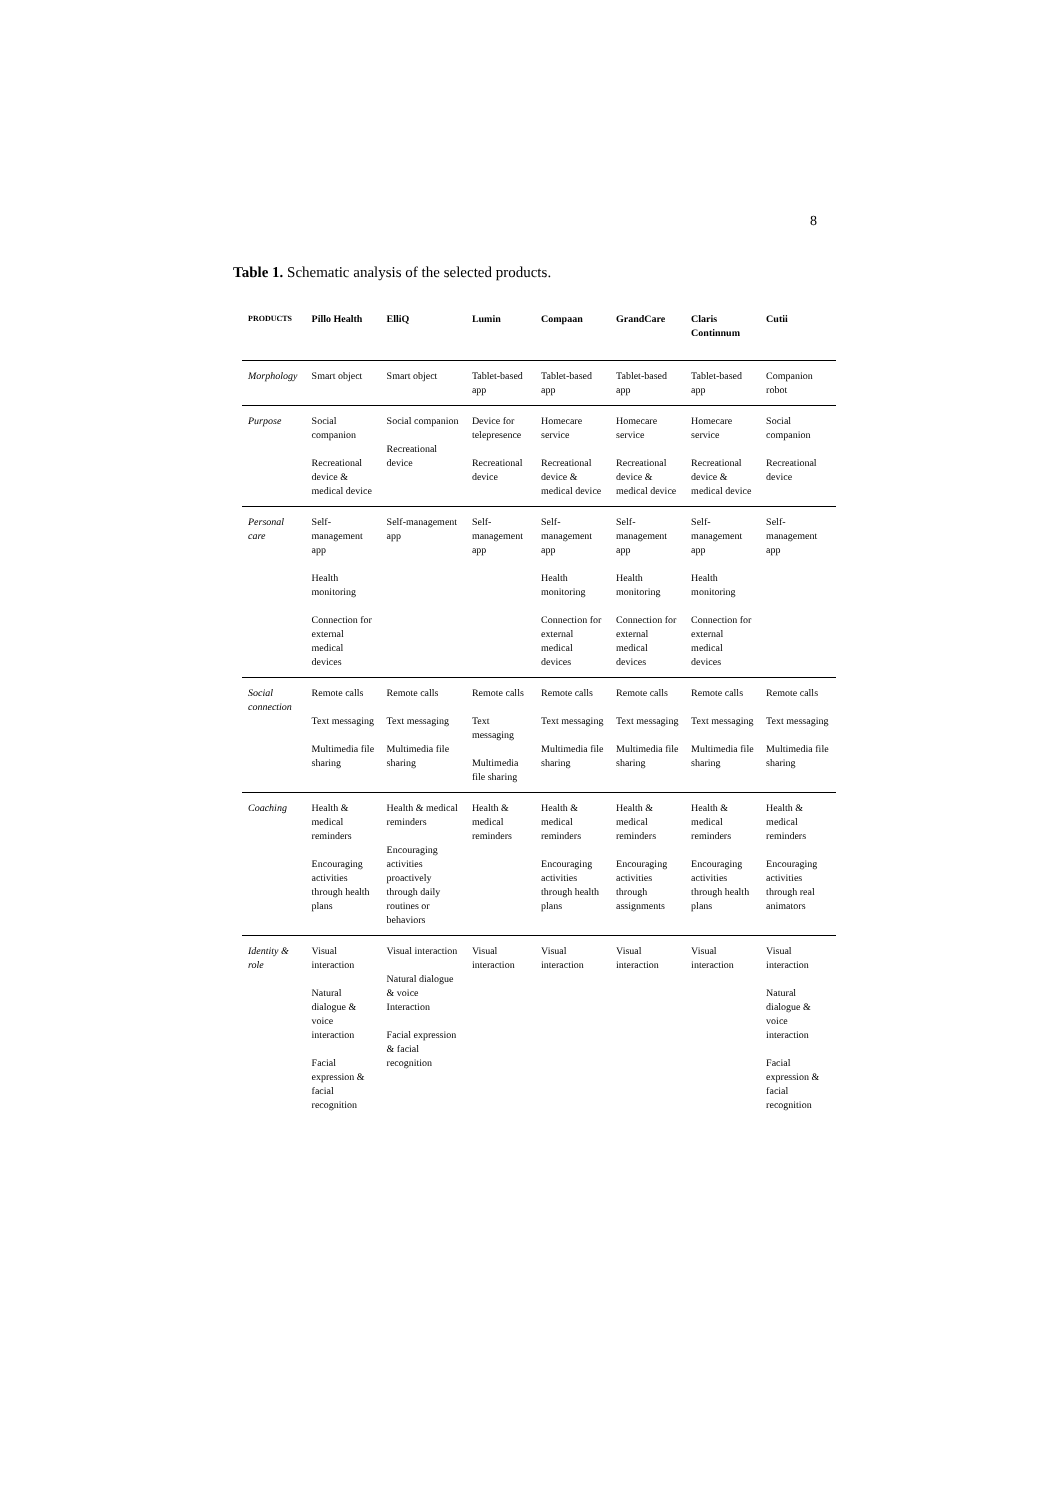8
Table 1. Schematic analysis of the selected products.
| PRODUCTS | Pillo Health | ElliQ | Lumin | Compaan | GrandCare | Claris Continnum | Cutii |
| --- | --- | --- | --- | --- | --- | --- | --- |
| Morphology | Smart object | Smart object | Tablet-based app | Tablet-based app | Tablet-based app | Tablet-based app | Companion robot |
| Purpose | Social companion Recreational device & medical device | Social companion Recreational device | Device for telepresence Recreational device | Homecare service Recreational device & medical device | Homecare service Recreational device & medical device | Homecare service Recreational device & medical device | Social companion Recreational device |
| Personal care | Self-management app Health monitoring Connection for external medical devices | Self-management app | Self-management app | Self-management app Health monitoring Connection for external medical devices | Self-management app Health monitoring Connection for external medical devices | Self-management app Health monitoring Connection for external medical devices | Self-management app |
| Social connection | Remote calls Text messaging Multimedia file sharing | Remote calls Text messaging Multimedia file sharing | Remote calls Text messaging Multimedia file sharing | Remote calls Text messaging Multimedia file sharing | Remote calls Text messaging Multimedia file sharing | Remote calls Text messaging Multimedia file sharing | Remote calls Text messaging Multimedia file sharing |
| Coaching | Health & medical reminders Encouraging activities through health plans | Health & medical reminders Encouraging activities proactively through daily routines or behaviors | Health & medical reminders | Health & medical reminders Encouraging activities through health plans | Health & medical reminders Encouraging activities through assignments | Health & medical reminders Encouraging activities through health plans | Health & medical reminders Encouraging activities through real animators |
| Identity & role | Visual interaction Natural dialogue & voice interaction Facial expression & facial recognition | Visual interaction Natural dialogue & voice Interaction Facial expression & facial recognition | Visual interaction | Visual interaction | Visual interaction | Visual interaction | Visual interaction Natural dialogue & voice interaction Facial expression & facial recognition |